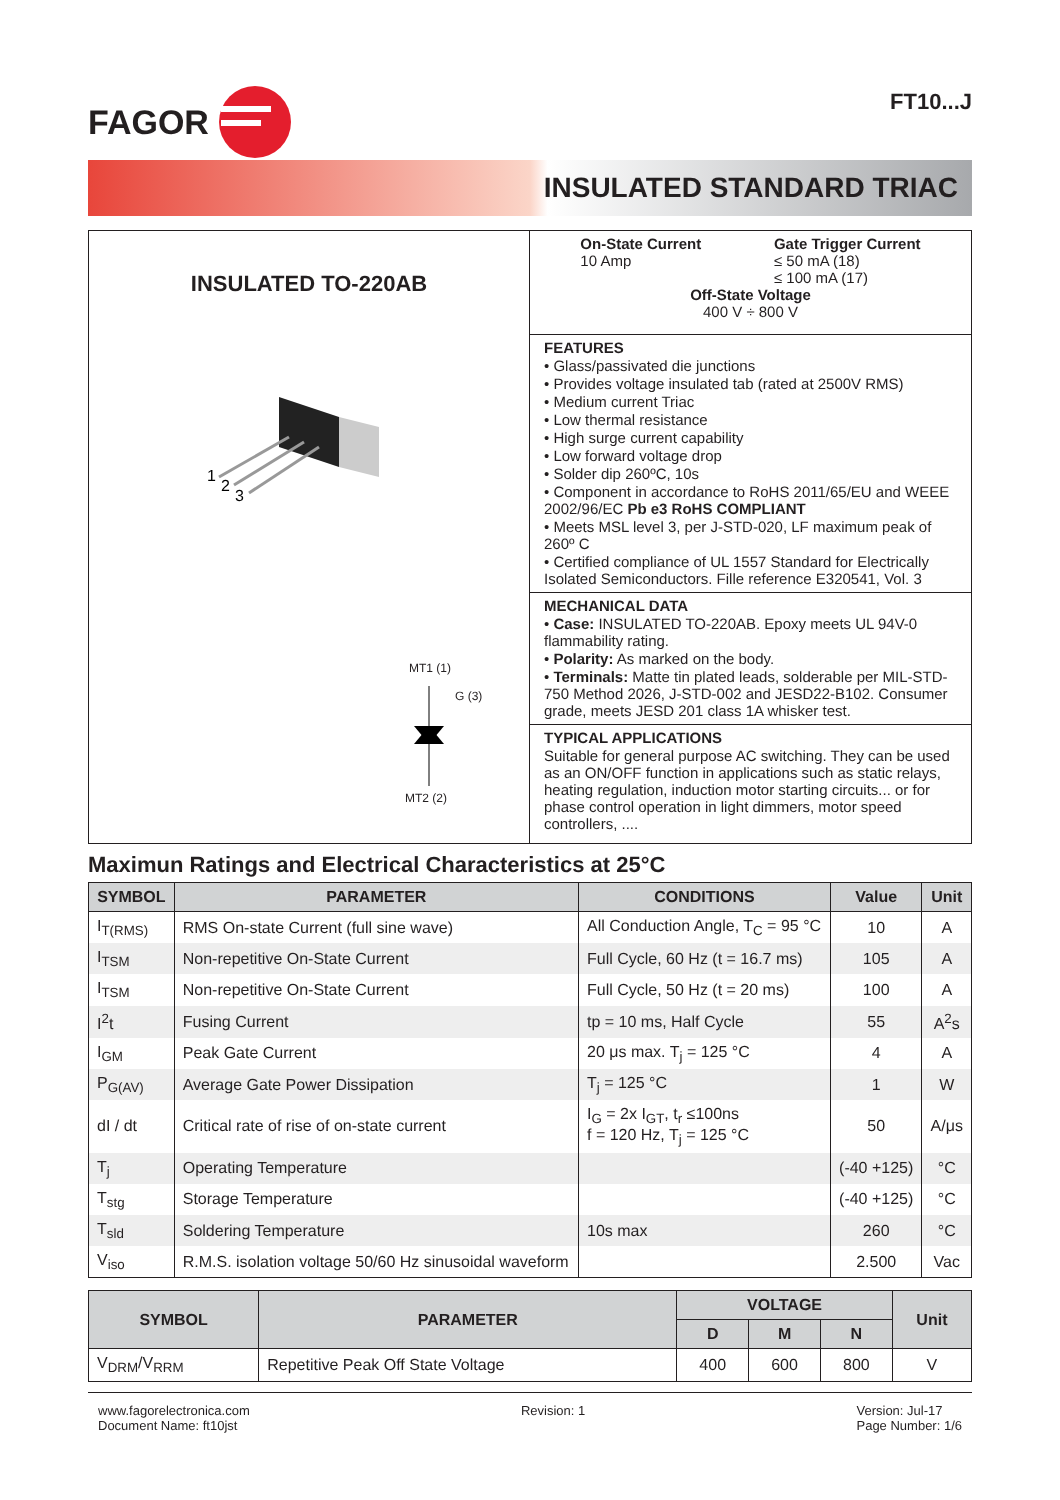FAGOR
FT10...J
INSULATED STANDARD TRIAC
INSULATED TO-220AB
1
2
3
MT1 (1)
G (3)
MT2 (2)
On-State Current
10 Amp
Gate Trigger Current
≤ 50 mA (18)
≤ 100 mA (17)
Off-State Voltage
400 V ÷ 800 V
FEATURES
• Glass/passivated die junctions
• Provides voltage insulated tab (rated at 2500V RMS)
• Medium current Triac
• Low thermal resistance
• High surge current capability
• Low forward voltage drop
• Solder dip 260ºC, 10s
• Component in accordance to RoHS 2011/65/EU and WEEE 2002/96/EC Pb e3 RoHS COMPLIANT
• Meets MSL level 3, per J-STD-020, LF maximum peak of 260º C
• Certified compliance of UL 1557 Standard for Electrically Isolated Semiconductors. Fille reference E320541, Vol. 3
MECHANICAL DATA
• Case: INSULATED TO-220AB. Epoxy meets UL 94V-0 flammability rating.
• Polarity: As marked on the body.
• Terminals: Matte tin plated leads, solderable per MIL-STD-750 Method 2026, J-STD-002 and JESD22-B102. Consumer grade, meets JESD 201 class 1A whisker test.
TYPICAL APPLICATIONS
Suitable for general purpose AC switching. They can be used as an ON/OFF function in applications such as static relays, heating regulation, induction motor starting circuits... or for phase control operation in light dimmers, motor speed controllers, ....
Maximun Ratings and Electrical Characteristics at 25°C
| SYMBOL | PARAMETER | CONDITIONS | Value | Unit |
| --- | --- | --- | --- | --- |
| I<sub>T(RMS)</sub> | RMS On-state Current (full sine wave) | All Conduction Angle, T<sub>C</sub> = 95 °C | 10 | A |
| I<sub>TSM</sub> | Non-repetitive On-State Current | Full Cycle, 60 Hz (t = 16.7 ms) | 105 | A |
| I<sub>TSM</sub> | Non-repetitive On-State Current | Full Cycle, 50 Hz (t = 20 ms) | 100 | A |
| I<sup>2</sup>t | Fusing Current | tp = 10 ms, Half Cycle | 55 | A<sup>2</sup>s |
| I<sub>GM</sub> | Peak Gate Current | 20 μs max. T<sub>j</sub> = 125 °C | 4 | A |
| P<sub>G(AV)</sub> | Average Gate Power Dissipation | T<sub>j</sub> = 125 °C | 1 | W |
| dI / dt | Critical rate of rise of on-state current | I<sub>G</sub> = 2x I<sub>GT</sub>, t<sub>r</sub> ≤100ns f = 120 Hz, T<sub>j</sub> = 125 °C | 50 | A/μs |
| T<sub>j</sub> | Operating Temperature | | (-40 +125) | °C |
| T<sub>stg</sub> | Storage Temperature | | (-40 +125) | °C |
| T<sub>sld</sub> | Soldering Temperature | 10s max | 260 | °C |
| V<sub>iso</sub> | R.M.S. isolation voltage 50/60 Hz sinusoidal waveform | | 2.500 | Vac |
| SYMBOL | PARAMETER | VOLTAGE | | | Unit |
| --- | --- | --- | --- | --- | --- |
| | | D | M | N | |
| V<sub>DRM</sub>/V<sub>RRM</sub> | Repetitive Peak Off State Voltage | 400 | 600 | 800 | V |
www.fagorelectronica.com
Document Name: ft10jst
Revision: 1 Version: Jul-17
Page Number: 1/6